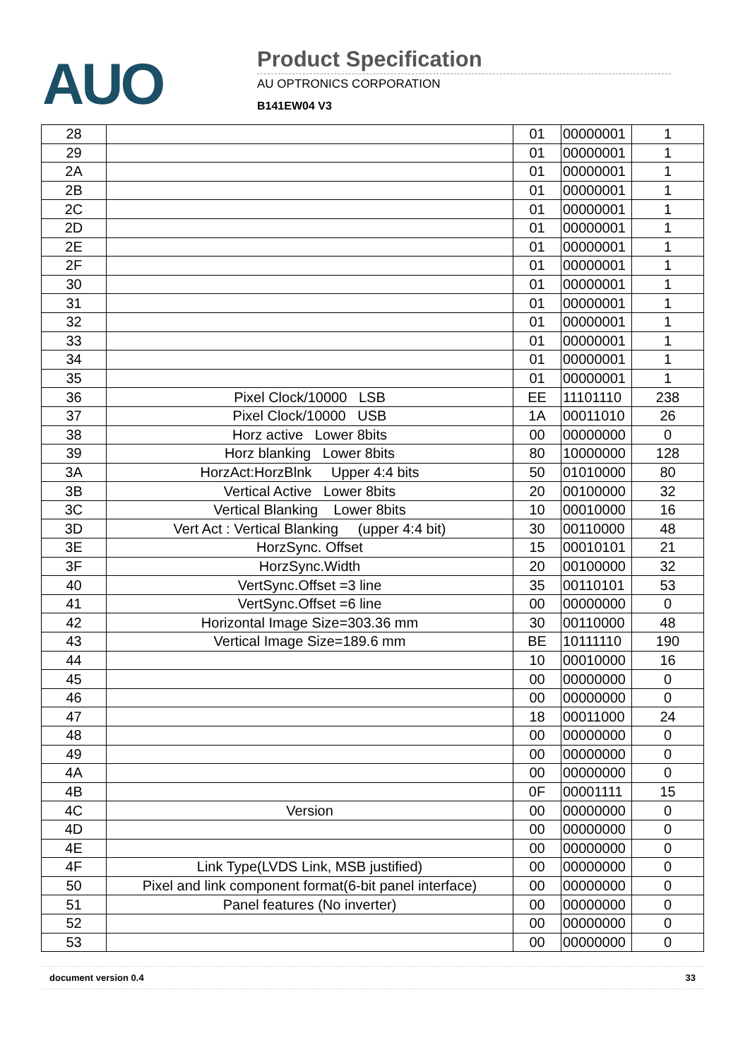AUO
Product Specification
AU OPTRONICS CORPORATION
B141EW04 V3
| 28 | | 01 | 00000001 | 1 |
| 29 | | 01 | 00000001 | 1 |
| 2A | | 01 | 00000001 | 1 |
| 2B | | 01 | 00000001 | 1 |
| 2C | | 01 | 00000001 | 1 |
| 2D | | 01 | 00000001 | 1 |
| 2E | | 01 | 00000001 | 1 |
| 2F | | 01 | 00000001 | 1 |
| 30 | | 01 | 00000001 | 1 |
| 31 | | 01 | 00000001 | 1 |
| 32 | | 01 | 00000001 | 1 |
| 33 | | 01 | 00000001 | 1 |
| 34 | | 01 | 00000001 | 1 |
| 35 | | 01 | 00000001 | 1 |
| 36 | Pixel Clock/10000 LSB | EE | 11101110 | 238 |
| 37 | Pixel Clock/10000 USB | 1A | 00011010 | 26 |
| 38 | Horz active Lower 8bits | 00 | 00000000 | 0 |
| 39 | Horz blanking Lower 8bits | 80 | 10000000 | 128 |
| 3A | HorzAct:HorzBlnk Upper 4:4 bits | 50 | 01010000 | 80 |
| 3B | Vertical Active Lower 8bits | 20 | 00100000 | 32 |
| 3C | Vertical Blanking Lower 8bits | 10 | 00010000 | 16 |
| 3D | Vert Act : Vertical Blanking (upper 4:4 bit) | 30 | 00110000 | 48 |
| 3E | HorzSync. Offset | 15 | 00010101 | 21 |
| 3F | HorzSync.Width | 20 | 00100000 | 32 |
| 40 | VertSync.Offset =3 line | 35 | 00110101 | 53 |
| 41 | VertSync.Offset =6 line | 00 | 00000000 | 0 |
| 42 | Horizontal Image Size=303.36 mm | 30 | 00110000 | 48 |
| 43 | Vertical Image Size=189.6 mm | BE | 10111110 | 190 |
| 44 | | 10 | 00010000 | 16 |
| 45 | | 00 | 00000000 | 0 |
| 46 | | 00 | 00000000 | 0 |
| 47 | | 18 | 00011000 | 24 |
| 48 | | 00 | 00000000 | 0 |
| 49 | | 00 | 00000000 | 0 |
| 4A | | 00 | 00000000 | 0 |
| 4B | | 0F | 00001111 | 15 |
| 4C | Version | 00 | 00000000 | 0 |
| 4D | | 00 | 00000000 | 0 |
| 4E | | 00 | 00000000 | 0 |
| 4F | Link Type(LVDS Link, MSB justified) | 00 | 00000000 | 0 |
| 50 | Pixel and link component format(6-bit panel interface) | 00 | 00000000 | 0 |
| 51 | Panel features (No inverter) | 00 | 00000000 | 0 |
| 52 | | 00 | 00000000 | 0 |
| 53 | | 00 | 00000000 | 0 |
document version 0.4 33